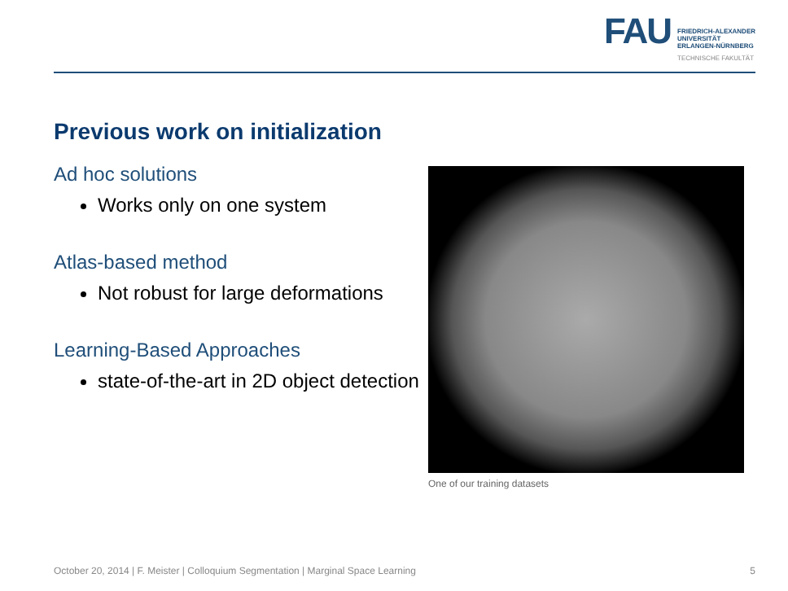FAU
FRIEDRICH-ALEXANDER
UNIVERSITÄT
ERLANGEN-NÜRNBERG
TECHNISCHE FAKULTÄT
Previous work on initialization
Ad hoc solutions
Works only on one system
Atlas-based method
Not robust for large deformations
Learning-Based Approaches
state-of-the-art in 2D object detection
One of our training datasets
October 20, 2014 | F. Meister | Colloquium Segmentation | Marginal Space Learning 5